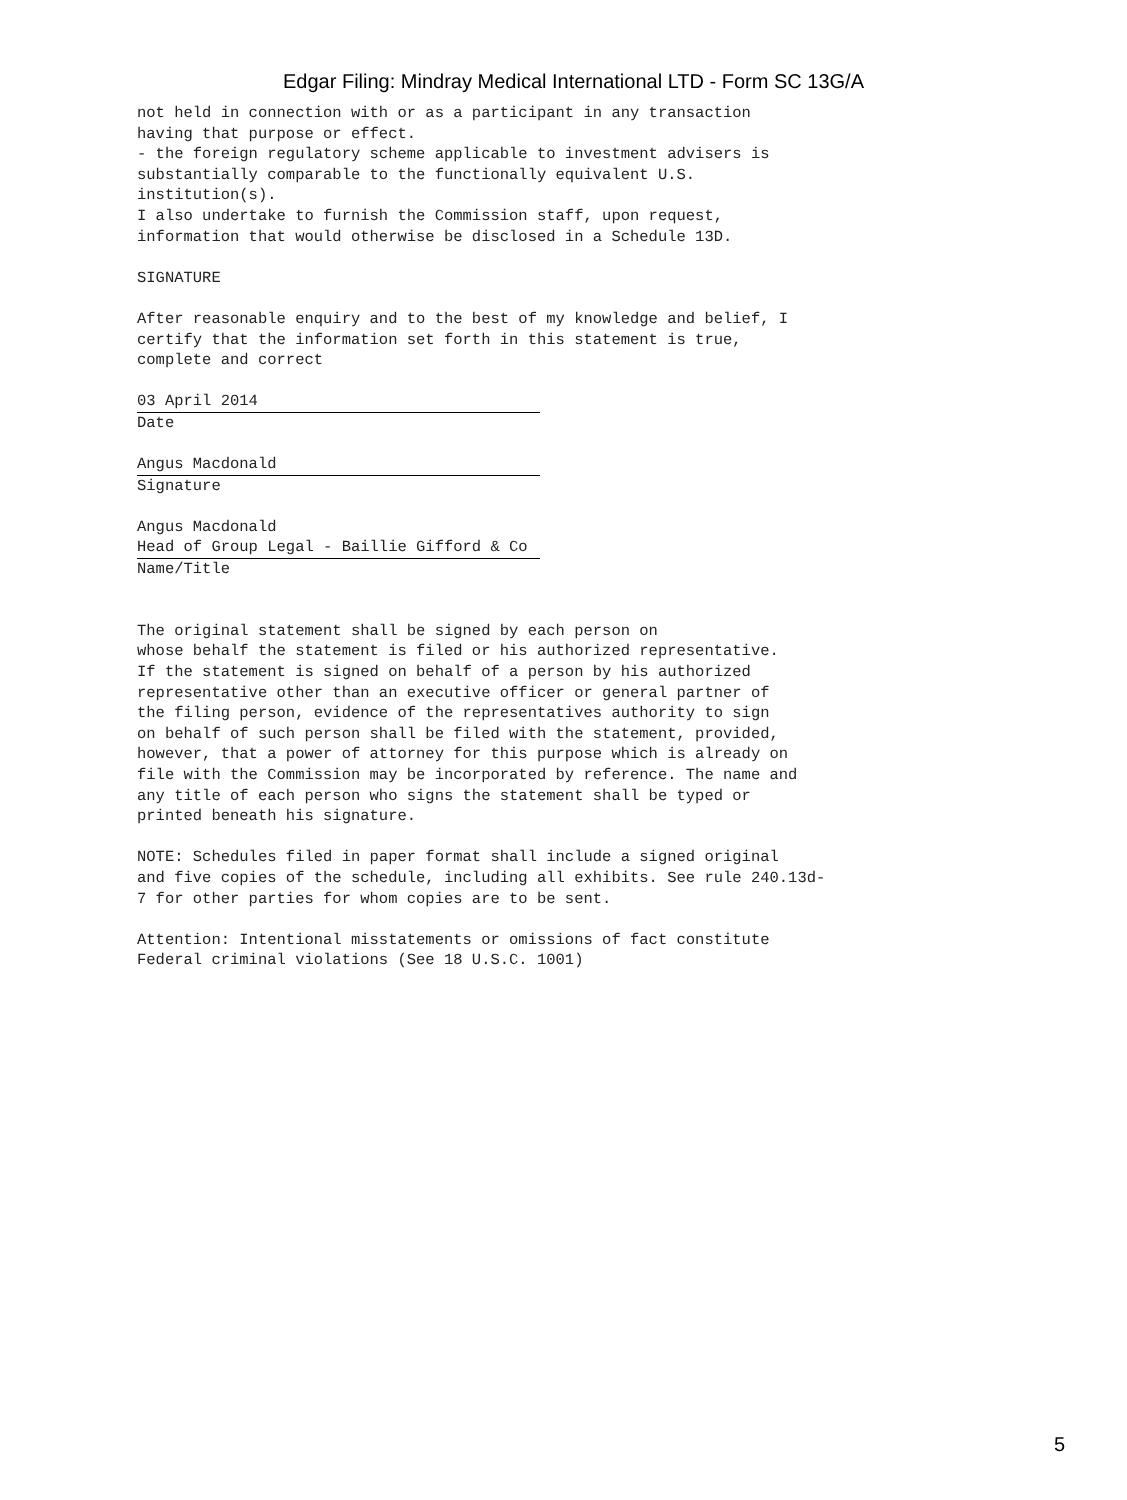Edgar Filing: Mindray Medical International LTD - Form SC 13G/A
not held in connection with or as a participant in any transaction having that purpose or effect. - the foreign regulatory scheme applicable to investment advisers is substantially comparable to the functionally equivalent U.S. institution(s). I also undertake to furnish the Commission staff, upon request, information that would otherwise be disclosed in a Schedule 13D. SIGNATURE After reasonable enquiry and to the best of my knowledge and belief, I certify that the information set forth in this statement is true, complete and correct 03 April 2014
Date Angus Macdonald
Signature Angus Macdonald Head of Group Legal - Baillie Gifford & Co
Name/Title The original statement shall be signed by each person on whose behalf the statement is filed or his authorized representative. If the statement is signed on behalf of a person by his authorized representative other than an executive officer or general partner of the filing person, evidence of the representatives authority to sign on behalf of such person shall be filed with the statement, provided, however, that a power of attorney for this purpose which is already on file with the Commission may be incorporated by reference. The name and any title of each person who signs the statement shall be typed or printed beneath his signature. NOTE: Schedules filed in paper format shall include a signed original and five copies of the schedule, including all exhibits. See rule 240.13d- 7 for other parties for whom copies are to be sent. Attention: Intentional misstatements or omissions of fact constitute Federal criminal violations (See 18 U.S.C. 1001)
5